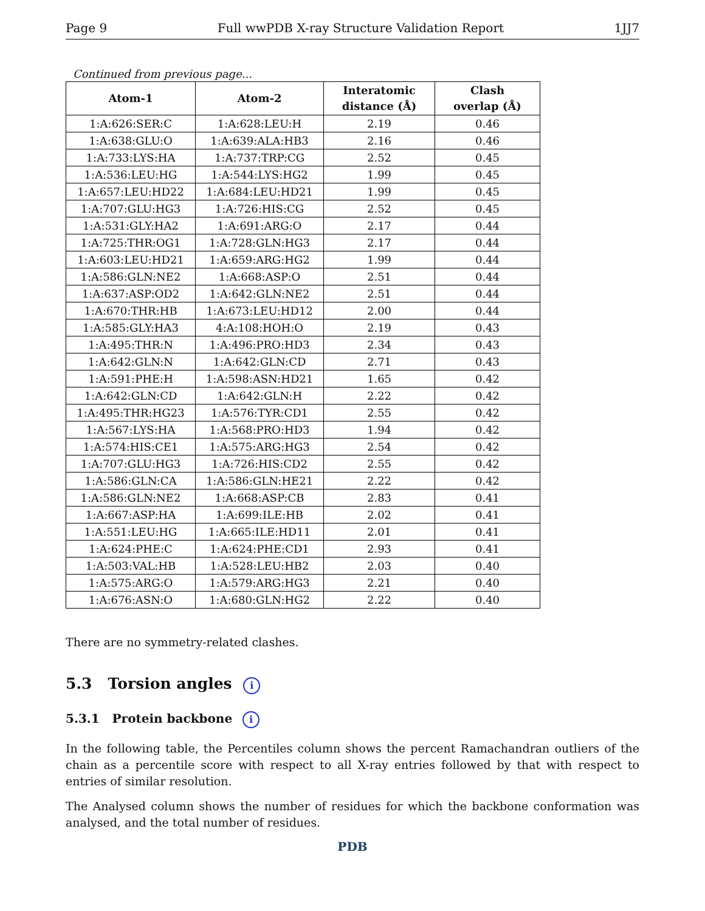Page 9 Full wwPDB X-ray Structure Validation Report 1JJ7
Continued from previous page...
| Atom-1 | Atom-2 | Interatomic distance (Å) | Clash overlap (Å) |
| --- | --- | --- | --- |
| 1:A:626:SER:C | 1:A:628:LEU:H | 2.19 | 0.46 |
| 1:A:638:GLU:O | 1:A:639:ALA:HB3 | 2.16 | 0.46 |
| 1:A:733:LYS:HA | 1:A:737:TRP:CG | 2.52 | 0.45 |
| 1:A:536:LEU:HG | 1:A:544:LYS:HG2 | 1.99 | 0.45 |
| 1:A:657:LEU:HD22 | 1:A:684:LEU:HD21 | 1.99 | 0.45 |
| 1:A:707:GLU:HG3 | 1:A:726:HIS:CG | 2.52 | 0.45 |
| 1:A:531:GLY:HA2 | 1:A:691:ARG:O | 2.17 | 0.44 |
| 1:A:725:THR:OG1 | 1:A:728:GLN:HG3 | 2.17 | 0.44 |
| 1:A:603:LEU:HD21 | 1:A:659:ARG:HG2 | 1.99 | 0.44 |
| 1:A:586:GLN:NE2 | 1:A:668:ASP:O | 2.51 | 0.44 |
| 1:A:637:ASP:OD2 | 1:A:642:GLN:NE2 | 2.51 | 0.44 |
| 1:A:670:THR:HB | 1:A:673:LEU:HD12 | 2.00 | 0.44 |
| 1:A:585:GLY:HA3 | 4:A:108:HOH:O | 2.19 | 0.43 |
| 1:A:495:THR:N | 1:A:496:PRO:HD3 | 2.34 | 0.43 |
| 1:A:642:GLN:N | 1:A:642:GLN:CD | 2.71 | 0.43 |
| 1:A:591:PHE:H | 1:A:598:ASN:HD21 | 1.65 | 0.42 |
| 1:A:642:GLN:CD | 1:A:642:GLN:H | 2.22 | 0.42 |
| 1:A:495:THR:HG23 | 1:A:576:TYR:CD1 | 2.55 | 0.42 |
| 1:A:567:LYS:HA | 1:A:568:PRO:HD3 | 1.94 | 0.42 |
| 1:A:574:HIS:CE1 | 1:A:575:ARG:HG3 | 2.54 | 0.42 |
| 1:A:707:GLU:HG3 | 1:A:726:HIS:CD2 | 2.55 | 0.42 |
| 1:A:586:GLN:CA | 1:A:586:GLN:HE21 | 2.22 | 0.42 |
| 1:A:586:GLN:NE2 | 1:A:668:ASP:CB | 2.83 | 0.41 |
| 1:A:667:ASP:HA | 1:A:699:ILE:HB | 2.02 | 0.41 |
| 1:A:551:LEU:HG | 1:A:665:ILE:HD11 | 2.01 | 0.41 |
| 1:A:624:PHE:C | 1:A:624:PHE:CD1 | 2.93 | 0.41 |
| 1:A:503:VAL:HB | 1:A:528:LEU:HB2 | 2.03 | 0.40 |
| 1:A:575:ARG:O | 1:A:579:ARG:HG3 | 2.21 | 0.40 |
| 1:A:676:ASN:O | 1:A:680:GLN:HG2 | 2.22 | 0.40 |
There are no symmetry-related clashes.
5.3 Torsion angles i
5.3.1 Protein backbone i
In the following table, the Percentiles column shows the percent Ramachandran outliers of the chain as a percentile score with respect to all X-ray entries followed by that with respect to entries of similar resolution.
The Analysed column shows the number of residues for which the backbone conformation was analysed, and the total number of residues.
PDB